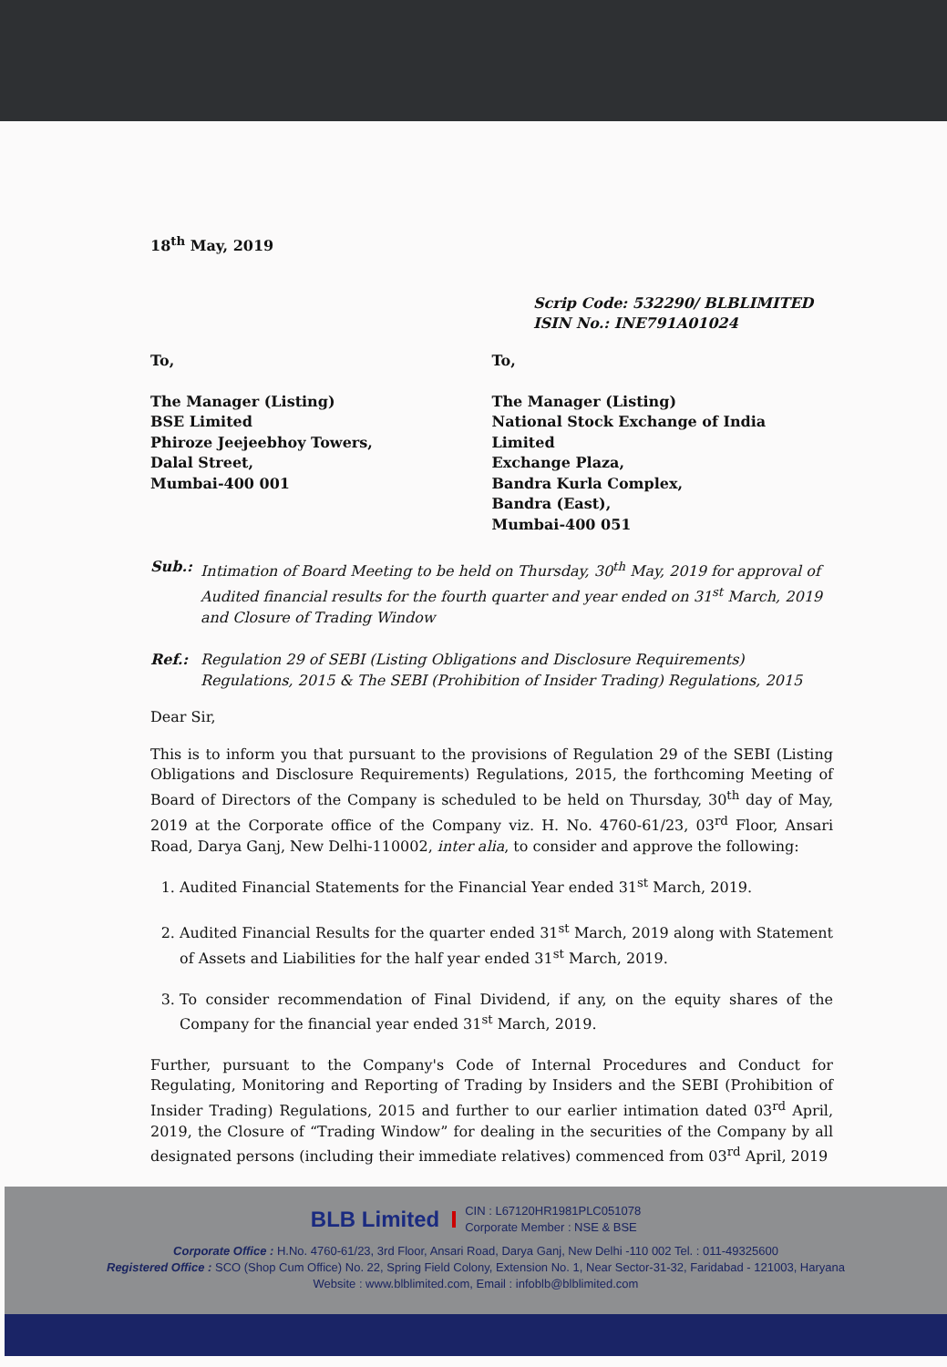18<sup>th</sup> May, 2019
Scrip Code: 532290/ BLBLIMITED
ISIN No.: INE791A01024
To,
The Manager (Listing)
BSE Limited
Phiroze Jeejeebhoy Towers,
Dalal Street,
Mumbai-400 001
To,
The Manager (Listing)
National Stock Exchange of India Limited
Exchange Plaza,
Bandra Kurla Complex,
Bandra (East),
Mumbai-400 051
Sub.: Intimation of Board Meeting to be held on Thursday, 30<sup>th</sup> May, 2019 for approval of Audited financial results for the fourth quarter and year ended on 31<sup>st</sup> March, 2019 and Closure of Trading Window
Ref.: Regulation 29 of SEBI (Listing Obligations and Disclosure Requirements) Regulations, 2015 & The SEBI (Prohibition of Insider Trading) Regulations, 2015
Dear Sir,
This is to inform you that pursuant to the provisions of Regulation 29 of the SEBI (Listing Obligations and Disclosure Requirements) Regulations, 2015, the forthcoming Meeting of Board of Directors of the Company is scheduled to be held on Thursday, 30<sup>th</sup> day of May, 2019 at the Corporate office of the Company viz. H. No. 4760-61/23, 03<sup>rd</sup> Floor, Ansari Road, Darya Ganj, New Delhi-110002, inter alia, to consider and approve the following:
1. Audited Financial Statements for the Financial Year ended 31<sup>st</sup> March, 2019.
2. Audited Financial Results for the quarter ended 31<sup>st</sup> March, 2019 along with Statement of Assets and Liabilities for the half year ended 31<sup>st</sup> March, 2019.
3. To consider recommendation of Final Dividend, if any, on the equity shares of the Company for the financial year ended 31<sup>st</sup> March, 2019.
Further, pursuant to the Company's Code of Internal Procedures and Conduct for Regulating, Monitoring and Reporting of Trading by Insiders and the SEBI (Prohibition of Insider Trading) Regulations, 2015 and further to our earlier intimation dated 03<sup>rd</sup> April, 2019, the Closure of “Trading Window” for dealing in the securities of the Company by all designated persons (including their immediate relatives) commenced from 03<sup>rd</sup> April, 2019
BLB Limited CIN : L67120HR1981PLC051078
Corporate Member : NSE & BSE
Corporate Office : H.No. 4760-61/23, 3rd Floor, Ansari Road, Darya Ganj, New Delhi -110 002 Tel. : 011-49325600
Registered Office : SCO (Shop Cum Office) No. 22, Spring Field Colony, Extension No. 1, Near Sector-31-32, Faridabad - 121003, Haryana
Website : www.blblimited.com, Email : infoblb@blblimited.com